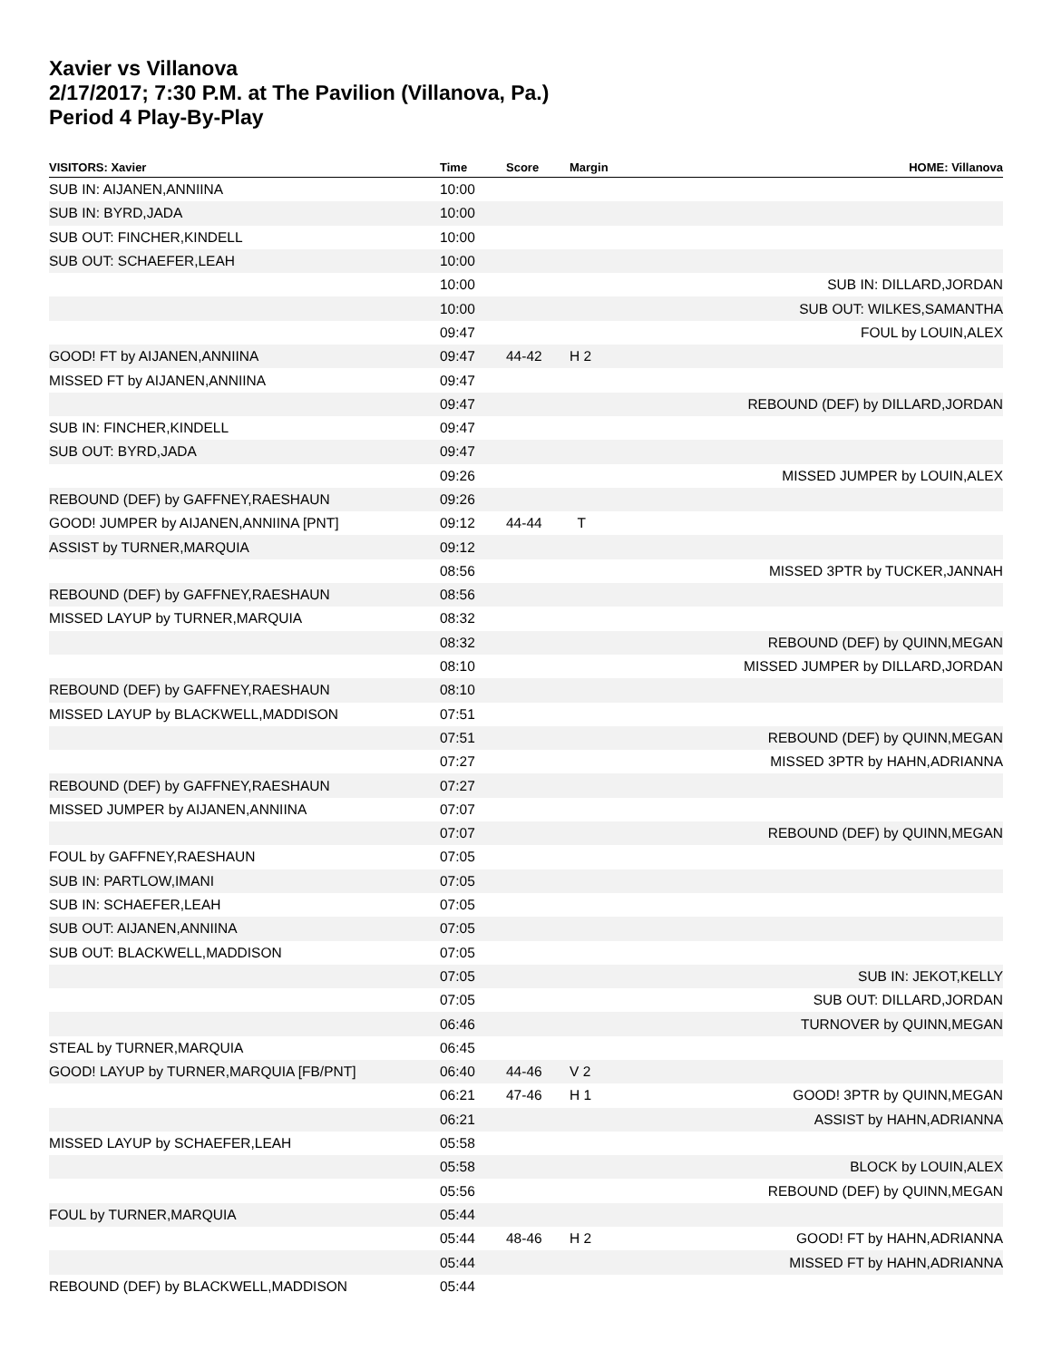Xavier vs Villanova
2/17/2017; 7:30 P.M. at The Pavilion (Villanova, Pa.)
Period 4 Play-By-Play
| VISITORS: Xavier | Time | Score | Margin | HOME: Villanova |
| --- | --- | --- | --- | --- |
| SUB IN: AIJANEN,ANNIINA | 10:00 | | | |
| SUB IN: BYRD,JADA | 10:00 | | | |
| SUB OUT: FINCHER,KINDELL | 10:00 | | | |
| SUB OUT: SCHAEFER,LEAH | 10:00 | | | |
| | 10:00 | | | SUB IN: DILLARD,JORDAN |
| | 10:00 | | | SUB OUT: WILKES,SAMANTHA |
| | 09:47 | | | FOUL by LOUIN,ALEX |
| GOOD! FT by AIJANEN,ANNIINA | 09:47 | 44-42 | H 2 | |
| MISSED FT by AIJANEN,ANNIINA | 09:47 | | | |
| | 09:47 | | | REBOUND (DEF) by DILLARD,JORDAN |
| SUB IN: FINCHER,KINDELL | 09:47 | | | |
| SUB OUT: BYRD,JADA | 09:47 | | | |
| | 09:26 | | | MISSED JUMPER by LOUIN,ALEX |
| REBOUND (DEF) by GAFFNEY,RAESHAUN | 09:26 | | | |
| GOOD! JUMPER by AIJANEN,ANNIINA [PNT] | 09:12 | 44-44 | T | |
| ASSIST by TURNER,MARQUIA | 09:12 | | | |
| | 08:56 | | | MISSED 3PTR by TUCKER,JANNAH |
| REBOUND (DEF) by GAFFNEY,RAESHAUN | 08:56 | | | |
| MISSED LAYUP by TURNER,MARQUIA | 08:32 | | | |
| | 08:32 | | | REBOUND (DEF) by QUINN,MEGAN |
| | 08:10 | | | MISSED JUMPER by DILLARD,JORDAN |
| REBOUND (DEF) by GAFFNEY,RAESHAUN | 08:10 | | | |
| MISSED LAYUP by BLACKWELL,MADDISON | 07:51 | | | |
| | 07:51 | | | REBOUND (DEF) by QUINN,MEGAN |
| | 07:27 | | | MISSED 3PTR by HAHN,ADRIANNA |
| REBOUND (DEF) by GAFFNEY,RAESHAUN | 07:27 | | | |
| MISSED JUMPER by AIJANEN,ANNIINA | 07:07 | | | |
| | 07:07 | | | REBOUND (DEF) by QUINN,MEGAN |
| FOUL by GAFFNEY,RAESHAUN | 07:05 | | | |
| SUB IN: PARTLOW,IMANI | 07:05 | | | |
| SUB IN: SCHAEFER,LEAH | 07:05 | | | |
| SUB OUT: AIJANEN,ANNIINA | 07:05 | | | |
| SUB OUT: BLACKWELL,MADDISON | 07:05 | | | |
| | 07:05 | | | SUB IN: JEKOT,KELLY |
| | 07:05 | | | SUB OUT: DILLARD,JORDAN |
| | 06:46 | | | TURNOVER by QUINN,MEGAN |
| STEAL by TURNER,MARQUIA | 06:45 | | | |
| GOOD! LAYUP by TURNER,MARQUIA [FB/PNT] | 06:40 | 44-46 | V 2 | |
| | 06:21 | 47-46 | H 1 | GOOD! 3PTR by QUINN,MEGAN |
| | 06:21 | | | ASSIST by HAHN,ADRIANNA |
| MISSED LAYUP by SCHAEFER,LEAH | 05:58 | | | |
| | 05:58 | | | BLOCK by LOUIN,ALEX |
| | 05:56 | | | REBOUND (DEF) by QUINN,MEGAN |
| FOUL by TURNER,MARQUIA | 05:44 | | | |
| | 05:44 | 48-46 | H 2 | GOOD! FT by HAHN,ADRIANNA |
| | 05:44 | | | MISSED FT by HAHN,ADRIANNA |
| REBOUND (DEF) by BLACKWELL,MADDISON | 05:44 | | | |